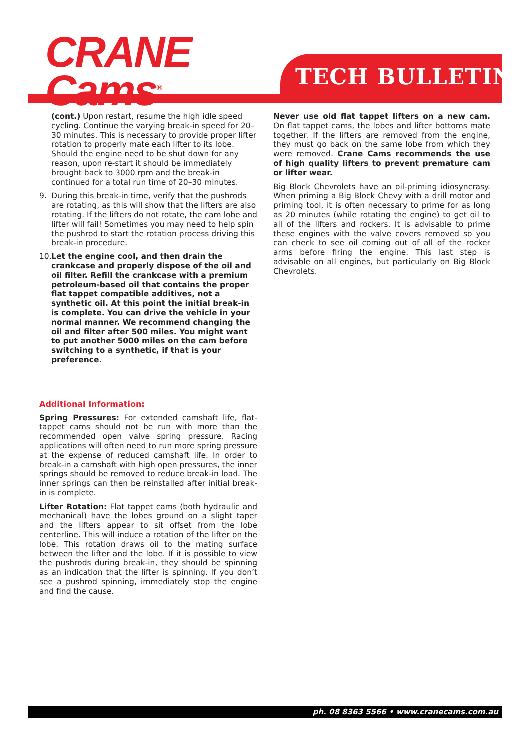CRANE
Cams<sup>®</sup>
TECH BULLETIN
(cont.) Upon restart, resume the high idle speed cycling. Continue the varying break-in speed for 20–30 minutes. This is necessary to provide proper lifter rotation to properly mate each lifter to its lobe. Should the engine need to be shut down for any reason, upon re-start it should be immediately brought back to 3000 rpm and the break-in continued for a total run time of 20–30 minutes.
9. During this break-in time, verify that the pushrods are rotating, as this will show that the lifters are also rotating. If the lifters do not rotate, the cam lobe and lifter will fail! Sometimes you may need to help spin the pushrod to start the rotation process driving this break-in procedure.
10.
Let the engine cool, and then drain the crankcase and properly dispose of the oil and oil filter. Refill the crankcase with a premium petroleum-based oil that contains the proper flat tappet compatible additives, not a synthetic oil. At this point the initial break-in is complete. You can drive the vehicle in your normal manner. We recommend changing the oil and filter after 500 miles. You might want to put another 5000 miles on the cam before switching to a synthetic, if that is your preference.
Additional Information:
Spring Pressures: For extended camshaft life, flat-tappet cams should not be run with more than the recommended open valve spring pressure. Racing applications will often need to run more spring pressure at the expense of reduced camshaft life. In order to break-in a camshaft with high open pressures, the inner springs should be removed to reduce break-in load. The inner springs can then be reinstalled after initial break-in is complete.
Lifter Rotation: Flat tappet cams (both hydraulic and mechanical) have the lobes ground on a slight taper and the lifters appear to sit offset from the lobe centerline. This will induce a rotation of the lifter on the lobe. This rotation draws oil to the mating surface between the lifter and the lobe. If it is possible to view the pushrods during break-in, they should be spinning as an indication that the lifter is spinning. If you don’t see a pushrod spinning, immediately stop the engine and find the cause.
Never use old flat tappet lifters on a new cam. On flat tappet cams, the lobes and lifter bottoms mate together. If the lifters are removed from the engine, they must go back on the same lobe from which they were removed. Crane Cams recommends the use of high quality lifters to prevent premature cam or lifter wear.
Big Block Chevrolets have an oil-priming idiosyncrasy. When priming a Big Block Chevy with a drill motor and priming tool, it is often necessary to prime for as long as 20 minutes (while rotating the engine) to get oil to all of the lifters and rockers. It is advisable to prime these engines with the valve covers removed so you can check to see oil coming out of all of the rocker arms before firing the engine. This last step is advisable on all engines, but particularly on Big Block Chevrolets.
ph. 08 8363 5566 • www.cranecams.com.au